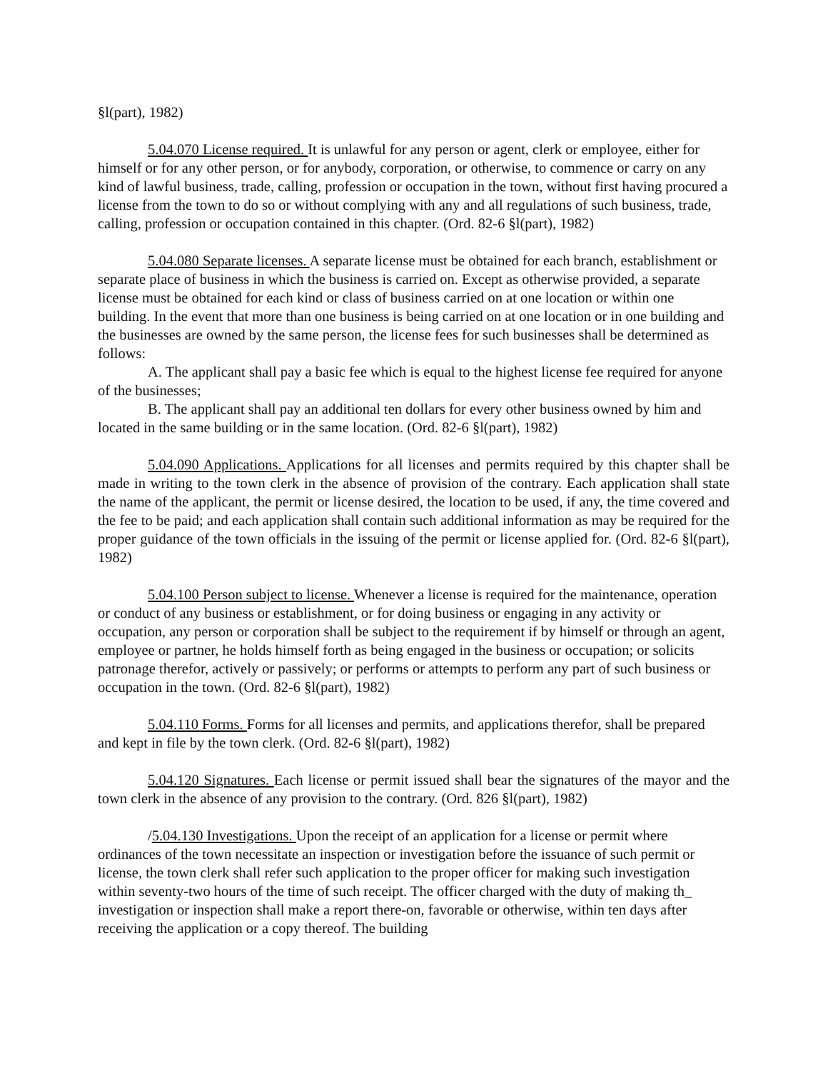§l(part), 1982)
5.04.070 License required. It is unlawful for any person or agent, clerk or employee, either for himself or for any other person, or for anybody, corporation, or otherwise, to commence or carry on any kind of lawful business, trade, calling, profession or occupation in the town, without first having procured a license from the town to do so or without complying with any and all regulations of such business, trade, calling, profession or occupation contained in this chapter. (Ord. 82-6 §l(part), 1982)
5.04.080 Separate licenses. A separate license must be obtained for each branch, establishment or separate place of business in which the business is carried on. Except as otherwise provided, a separate license must be obtained for each kind or class of business carried on at one location or within one building. In the event that more than one business is being carried on at one location or in one building and the businesses are owned by the same person, the license fees for such businesses shall be determined as follows:
A. The applicant shall pay a basic fee which is equal to the highest license fee required for anyone of the businesses;
B. The applicant shall pay an additional ten dollars for every other business owned by him and located in the same building or in the same location. (Ord. 82-6 §l(part), 1982)
5.04.090 Applications. Applications for all licenses and permits required by this chapter shall be made in writing to the town clerk in the absence of provision of the contrary. Each application shall state the name of the applicant, the permit or license desired, the location to be used, if any, the time covered and the fee to be paid; and each application shall contain such additional information as may be required for the proper guidance of the town officials in the issuing of the permit or license applied for. (Ord. 82-6 §l(part), 1982)
5.04.100 Person subject to license. Whenever a license is required for the maintenance, operation or conduct of any business or establishment, or for doing business or engaging in any activity or occupation, any person or corporation shall be subject to the requirement if by himself or through an agent, employee or partner, he holds himself forth as being engaged in the business or occupation; or solicits patronage therefor, actively or passively; or performs or attempts to perform any part of such business or occupation in the town. (Ord. 82-6 §l(part), 1982)
5.04.110 Forms. Forms for all licenses and permits, and applications therefor, shall be prepared and kept in file by the town clerk. (Ord. 82-6 §l(part), 1982)
5.04.120 Signatures. Each license or permit issued shall bear the signatures of the mayor and the town clerk in the absence of any provision to the contrary. (Ord. 826 §l(part), 1982)
/5.04.130 Investigations. Upon the receipt of an application for a license or permit where ordinances of the town necessitate an inspection or investigation before the issuance of such permit or license, the town clerk shall refer such application to the proper officer for making such investigation within seventy-two hours of the time of such receipt. The officer charged with the duty of making th_ investigation or inspection shall make a report there-on, favorable or otherwise, within ten days after receiving the application or a copy thereof. The building